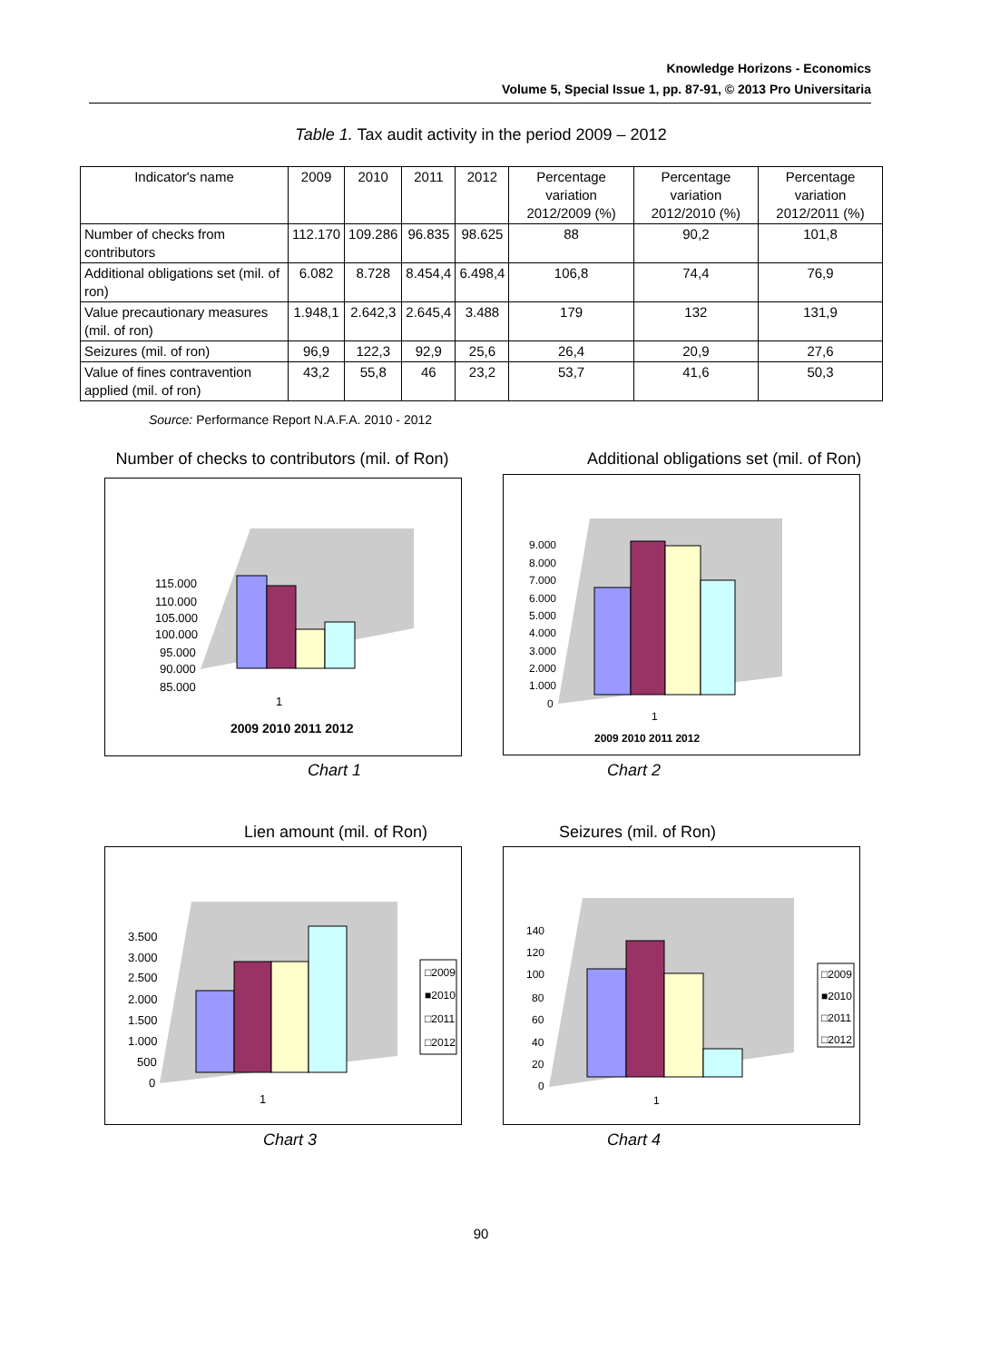Knowledge Horizons - Economics
Volume 5, Special Issue 1, pp. 87-91, © 2013 Pro Universitaria
Table 1. Tax audit activity in the period 2009 – 2012
| Indicator's name | 2009 | 2010 | 2011 | 2012 | Percentage variation 2012/2009 (%) | Percentage variation 2012/2010 (%) | Percentage variation 2012/2011 (%) |
| --- | --- | --- | --- | --- | --- | --- | --- |
| Number of checks from contributors | 112.170 | 109.286 | 96.835 | 98.625 | 88 | 90,2 | 101,8 |
| Additional obligations set (mil. of ron) | 6.082 | 8.728 | 8.454,4 | 6.498,4 | 106,8 | 74,4 | 76,9 |
| Value precautionary measures (mil. of ron) | 1.948,1 | 2.642,3 | 2.645,4 | 3.488 | 179 | 132 | 131,9 |
| Seizures (mil. of ron) | 96,9 | 122,3 | 92,9 | 25,6 | 26,4 | 20,9 | 27,6 |
| Value of fines contravention applied (mil. of ron) | 43,2 | 55,8 | 46 | 23,2 | 53,7 | 41,6 | 50,3 |
Source: Performance Report N.A.F.A. 2010 - 2012
Number of checks to contributors (mil. of Ron)
Additional obligations set (mil. of Ron)
115.000
110.000
105.000
100.000
95.000
90.000
85.000
1
2009 2010 2011 2012
9.000
8.000
7.000
6.000
5.000
4.000
3.000
2.000
1.000
0
1
2009 2010 2011 2012
Chart 1 Chart 2
Lien amount (mil. of Ron) Seizures (mil. of Ron)
3.500
3.000
2.500
2.000
1.500
1.000
500
0
1
□2009
■2010
□2011
□2012
140
120
100
80
60
40
20
0
1
□2009
■2010
□2011
□2012
Chart 3 Chart 4
90